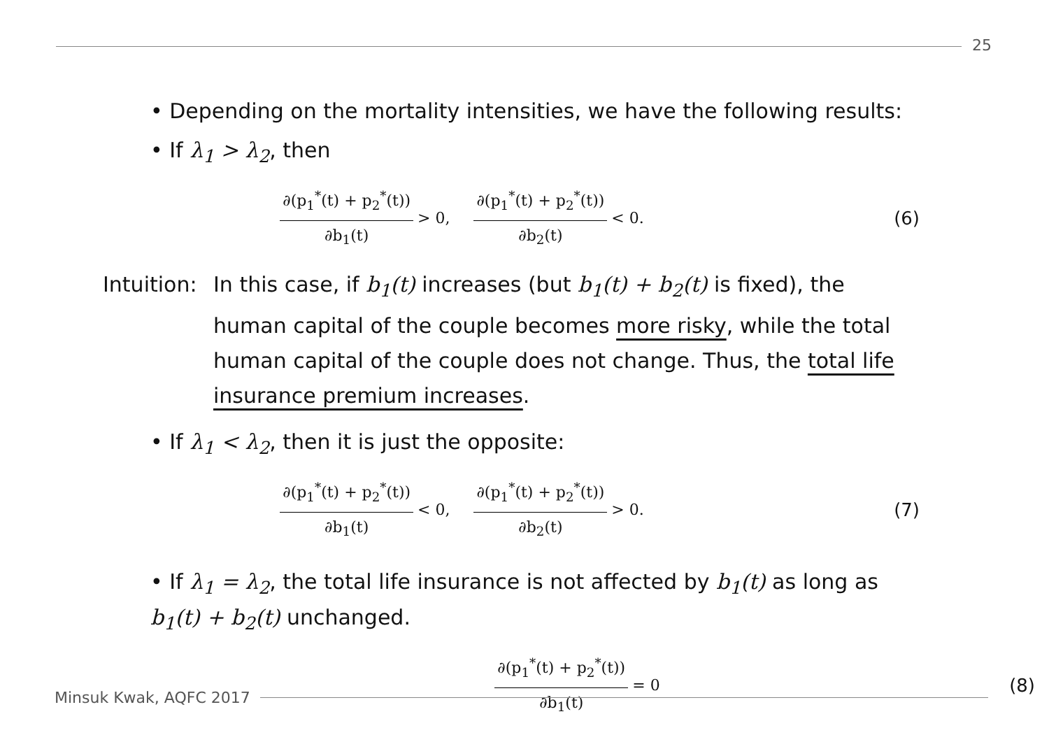25
• Depending on the mortality intensities, we have the following results:
• If λ<sub>1</sub> > λ<sub>2</sub>, then
∂(p<sub>1</sub><sup>*</sup>(t) + p<sub>2</sub><sup>*</sup>(t)) ∂b<sub>1</sub>(t) > 0, ∂(p<sub>1</sub><sup>*</sup>(t) + p<sub>2</sub><sup>*</sup>(t)) ∂b<sub>2</sub>(t) < 0. (6)
Intuition:
In this case, if b<sub>1</sub>(t) increases (but b<sub>1</sub>(t) + b<sub>2</sub>(t) is fixed), the human capital of the couple becomes more risky, while the total human capital of the couple does not change. Thus, the total life insurance premium increases.
• If λ<sub>1</sub> < λ<sub>2</sub>, then it is just the opposite:
∂(p<sub>1</sub><sup>*</sup>(t) + p<sub>2</sub><sup>*</sup>(t)) ∂b<sub>1</sub>(t) < 0, ∂(p<sub>1</sub><sup>*</sup>(t) + p<sub>2</sub><sup>*</sup>(t)) ∂b<sub>2</sub>(t) > 0. (7)
• If λ<sub>1</sub> = λ<sub>2</sub>, the total life insurance is not affected by b<sub>1</sub>(t) as long as b<sub>1</sub>(t) + b<sub>2</sub>(t) unchanged.
∂(p<sub>1</sub><sup>*</sup>(t) + p<sub>2</sub><sup>*</sup>(t)) ∂b<sub>1</sub>(t) = 0 (8)
Minsuk Kwak, AQFC 2017